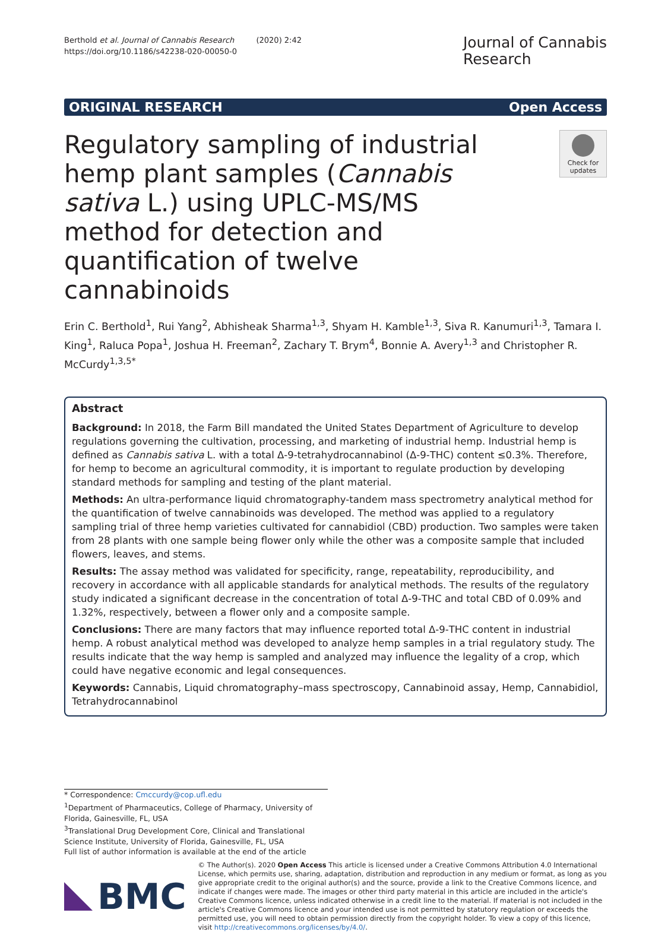Berthold et al. Journal of Cannabis Research (2020) 2:42
https://doi.org/10.1186/s42238-020-00050-0
Journal of Cannabis
Research
ORIGINAL RESEARCH Open Access
Regulatory sampling of industrial hemp plant samples (Cannabis sativa L.) using UPLC-MS/MS method for detection and quantification of twelve cannabinoids
Check for updates
Erin C. Berthold<sup>1</sup>, Rui Yang<sup>2</sup>, Abhisheak Sharma<sup>1,3</sup>, Shyam H. Kamble<sup>1,3</sup>, Siva R. Kanumuri<sup>1,3</sup>, Tamara I. King<sup>1</sup>, Raluca Popa<sup>1</sup>, Joshua H. Freeman<sup>2</sup>, Zachary T. Brym<sup>4</sup>, Bonnie A. Avery<sup>1,3</sup> and Christopher R. McCurdy<sup>1,3,5*</sup>
Abstract
Background: In 2018, the Farm Bill mandated the United States Department of Agriculture to develop regulations governing the cultivation, processing, and marketing of industrial hemp. Industrial hemp is defined as Cannabis sativa L. with a total Δ-9-tetrahydrocannabinol (Δ-9-THC) content ≤0.3%. Therefore, for hemp to become an agricultural commodity, it is important to regulate production by developing standard methods for sampling and testing of the plant material.
Methods: An ultra-performance liquid chromatography-tandem mass spectrometry analytical method for the quantification of twelve cannabinoids was developed. The method was applied to a regulatory sampling trial of three hemp varieties cultivated for cannabidiol (CBD) production. Two samples were taken from 28 plants with one sample being flower only while the other was a composite sample that included flowers, leaves, and stems.
Results: The assay method was validated for specificity, range, repeatability, reproducibility, and recovery in accordance with all applicable standards for analytical methods. The results of the regulatory study indicated a significant decrease in the concentration of total Δ-9-THC and total CBD of 0.09% and 1.32%, respectively, between a flower only and a composite sample.
Conclusions: There are many factors that may influence reported total Δ-9-THC content in industrial hemp. A robust analytical method was developed to analyze hemp samples in a trial regulatory study. The results indicate that the way hemp is sampled and analyzed may influence the legality of a crop, which could have negative economic and legal consequences.
Keywords: Cannabis, Liquid chromatography–mass spectroscopy, Cannabinoid assay, Hemp, Cannabidiol, Tetrahydrocannabinol
* Correspondence: Cmccurdy@cop.ufl.edu
<sup>1</sup> Department of Pharmaceutics, College of Pharmacy, University of Florida, Gainesville, FL, USA
<sup>3</sup> Translational Drug Development Core, Clinical and Translational Science Institute, University of Florida, Gainesville, FL, USA
Full list of author information is available at the end of the article
BMC
© The Author(s). 2020 Open Access This article is licensed under a Creative Commons Attribution 4.0 International License, which permits use, sharing, adaptation, distribution and reproduction in any medium or format, as long as you give appropriate credit to the original author(s) and the source, provide a link to the Creative Commons licence, and indicate if changes were made. The images or other third party material in this article are included in the article's Creative Commons licence, unless indicated otherwise in a credit line to the material. If material is not included in the article's Creative Commons licence and your intended use is not permitted by statutory regulation or exceeds the permitted use, you will need to obtain permission directly from the copyright holder. To view a copy of this licence, visit http://creativecommons.org/licenses/by/4.0/.